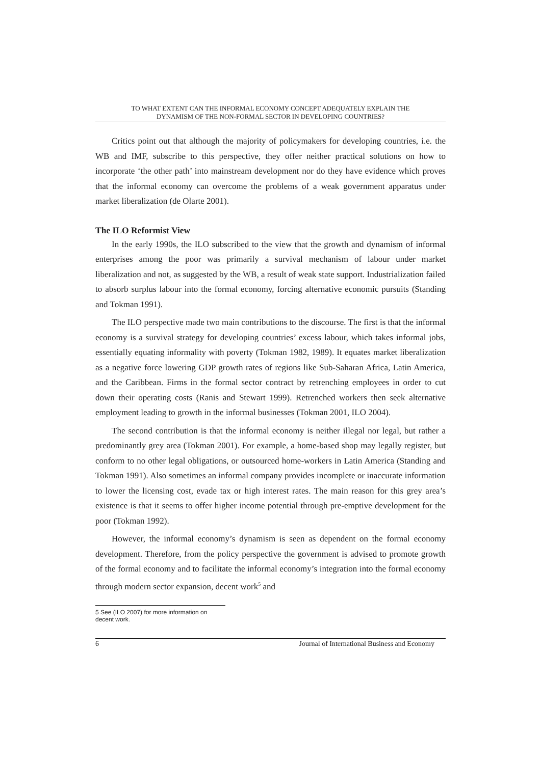TO WHAT EXTENT CAN THE INFORMAL ECONOMY CONCEPT ADEQUATELY EXPLAIN THE
DYNAMISM OF THE NON-FORMAL SECTOR IN DEVELOPING COUNTRIES?
Critics point out that although the majority of policymakers for developing countries, i.e. the WB and IMF, subscribe to this perspective, they offer neither practical solutions on how to incorporate ‘the other path’ into mainstream development nor do they have evidence which proves that the informal economy can overcome the problems of a weak government apparatus under market liberalization (de Olarte 2001).
The ILO Reformist View
In the early 1990s, the ILO subscribed to the view that the growth and dynamism of informal enterprises among the poor was primarily a survival mechanism of labour under market liberalization and not, as suggested by the WB, a result of weak state support. Industrialization failed to absorb surplus labour into the formal economy, forcing alternative economic pursuits (Standing and Tokman 1991).
The ILO perspective made two main contributions to the discourse. The first is that the informal economy is a survival strategy for developing countries’ excess labour, which takes informal jobs, essentially equating informality with poverty (Tokman 1982, 1989). It equates market liberalization as a negative force lowering GDP growth rates of regions like Sub-Saharan Africa, Latin America, and the Caribbean. Firms in the formal sector contract by retrenching employees in order to cut down their operating costs (Ranis and Stewart 1999). Retrenched workers then seek alternative employment leading to growth in the informal businesses (Tokman 2001, ILO 2004).
The second contribution is that the informal economy is neither illegal nor legal, but rather a predominantly grey area (Tokman 2001). For example, a home-based shop may legally register, but conform to no other legal obligations, or outsourced home-workers in Latin America (Standing and Tokman 1991). Also sometimes an informal company provides incomplete or inaccurate information to lower the licensing cost, evade tax or high interest rates. The main reason for this grey area’s existence is that it seems to offer higher income potential through pre-emptive development for the poor (Tokman 1992).
However, the informal economy’s dynamism is seen as dependent on the formal economy development. Therefore, from the policy perspective the government is advised to promote growth of the formal economy and to facilitate the informal economy’s integration into the formal economy through modern sector expansion, decent work<sup>5</sup> and
5 See (ILO 2007) for more information on decent work.
6 Journal of International Business and Economy